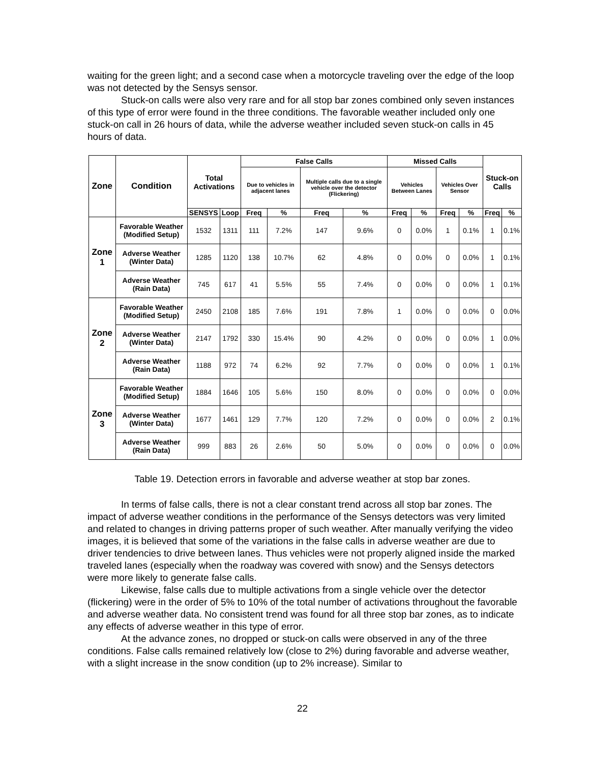waiting for the green light; and a second case when a motorcycle traveling over the edge of the loop was not detected by the Sensys sensor.
Stuck-on calls were also very rare and for all stop bar zones combined only seven instances of this type of error were found in the three conditions. The favorable weather included only one stuck-on call in 26 hours of data, while the adverse weather included seven stuck-on calls in 45 hours of data.
| Zone | Condition | Total Activations | | False Calls | | | | Missed Calls | | | | Stuck-on Calls | |
| --- | --- | --- | --- | --- | --- | --- | --- | --- | --- | --- | --- | --- | --- |
| | | | | Due to vehicles in adjacent lanes | | Multiple calls due to a single vehicle over the detector (Flickering) | | Vehicles Between Lanes | | Vehicles Over Sensor | | | |
| | | SENSYS | Loop | Freq | % | Freq | % | Freq | % | Freq | % | Freq | % |
| Zone 1 | Favorable Weather (Modified Setup) | 1532 | 1311 | 111 | 7.2% | 147 | 9.6% | 0 | 0.0% | 1 | 0.1% | 1 | 0.1% |
| | Adverse Weather (Winter Data) | 1285 | 1120 | 138 | 10.7% | 62 | 4.8% | 0 | 0.0% | 0 | 0.0% | 1 | 0.1% |
| | Adverse Weather (Rain Data) | 745 | 617 | 41 | 5.5% | 55 | 7.4% | 0 | 0.0% | 0 | 0.0% | 1 | 0.1% |
| Zone 2 | Favorable Weather (Modified Setup) | 2450 | 2108 | 185 | 7.6% | 191 | 7.8% | 1 | 0.0% | 0 | 0.0% | 0 | 0.0% |
| | Adverse Weather (Winter Data) | 2147 | 1792 | 330 | 15.4% | 90 | 4.2% | 0 | 0.0% | 0 | 0.0% | 1 | 0.0% |
| | Adverse Weather (Rain Data) | 1188 | 972 | 74 | 6.2% | 92 | 7.7% | 0 | 0.0% | 0 | 0.0% | 1 | 0.1% |
| Zone 3 | Favorable Weather (Modified Setup) | 1884 | 1646 | 105 | 5.6% | 150 | 8.0% | 0 | 0.0% | 0 | 0.0% | 0 | 0.0% |
| | Adverse Weather (Winter Data) | 1677 | 1461 | 129 | 7.7% | 120 | 7.2% | 0 | 0.0% | 0 | 0.0% | 2 | 0.1% |
| | Adverse Weather (Rain Data) | 999 | 883 | 26 | 2.6% | 50 | 5.0% | 0 | 0.0% | 0 | 0.0% | 0 | 0.0% |
Table 19. Detection errors in favorable and adverse weather at stop bar zones.
In terms of false calls, there is not a clear constant trend across all stop bar zones. The impact of adverse weather conditions in the performance of the Sensys detectors was very limited and related to changes in driving patterns proper of such weather. After manually verifying the video images, it is believed that some of the variations in the false calls in adverse weather are due to driver tendencies to drive between lanes. Thus vehicles were not properly aligned inside the marked traveled lanes (especially when the roadway was covered with snow) and the Sensys detectors were more likely to generate false calls.
Likewise, false calls due to multiple activations from a single vehicle over the detector (flickering) were in the order of 5% to 10% of the total number of activations throughout the favorable and adverse weather data. No consistent trend was found for all three stop bar zones, as to indicate any effects of adverse weather in this type of error.
At the advance zones, no dropped or stuck-on calls were observed in any of the three conditions. False calls remained relatively low (close to 2%) during favorable and adverse weather, with a slight increase in the snow condition (up to 2% increase). Similar to
22